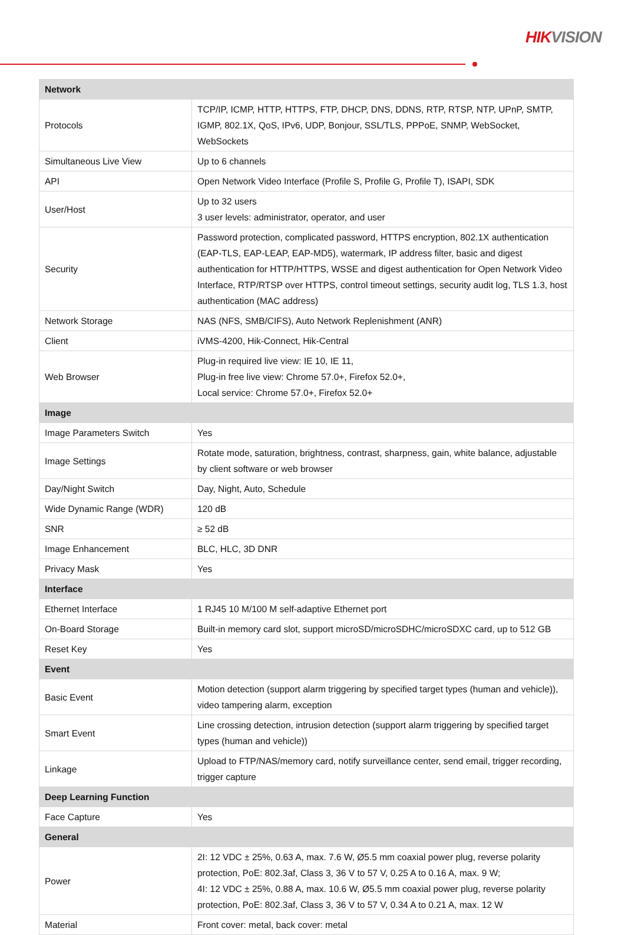HIKVISION
| Network | |
| --- | --- |
| Protocols | TCP/IP, ICMP, HTTP, HTTPS, FTP, DHCP, DNS, DDNS, RTP, RTSP, NTP, UPnP, SMTP, IGMP, 802.1X, QoS, IPv6, UDP, Bonjour, SSL/TLS, PPPoE, SNMP, WebSocket, WebSockets |
| Simultaneous Live View | Up to 6 channels |
| API | Open Network Video Interface (Profile S, Profile G, Profile T), ISAPI, SDK |
| User/Host | Up to 32 users 3 user levels: administrator, operator, and user |
| Security | Password protection, complicated password, HTTPS encryption, 802.1X authentication (EAP-TLS, EAP-LEAP, EAP-MD5), watermark, IP address filter, basic and digest authentication for HTTP/HTTPS, WSSE and digest authentication for Open Network Video Interface, RTP/RTSP over HTTPS, control timeout settings, security audit log, TLS 1.3, host authentication (MAC address) |
| Network Storage | NAS (NFS, SMB/CIFS), Auto Network Replenishment (ANR) |
| Client | iVMS-4200, Hik-Connect, Hik-Central |
| Web Browser | Plug-in required live view: IE 10, IE 11, Plug-in free live view: Chrome 57.0+, Firefox 52.0+, Local service: Chrome 57.0+, Firefox 52.0+ |
| Image | |
| Image Parameters Switch | Yes |
| Image Settings | Rotate mode, saturation, brightness, contrast, sharpness, gain, white balance, adjustable by client software or web browser |
| Day/Night Switch | Day, Night, Auto, Schedule |
| Wide Dynamic Range (WDR) | 120 dB |
| SNR | ≥ 52 dB |
| Image Enhancement | BLC, HLC, 3D DNR |
| Privacy Mask | Yes |
| Interface | |
| Ethernet Interface | 1 RJ45 10 M/100 M self-adaptive Ethernet port |
| On-Board Storage | Built-in memory card slot, support microSD/microSDHC/microSDXC card, up to 512 GB |
| Reset Key | Yes |
| Event | |
| Basic Event | Motion detection (support alarm triggering by specified target types (human and vehicle)), video tampering alarm, exception |
| Smart Event | Line crossing detection, intrusion detection (support alarm triggering by specified target types (human and vehicle)) |
| Linkage | Upload to FTP/NAS/memory card, notify surveillance center, send email, trigger recording, trigger capture |
| Deep Learning Function | |
| Face Capture | Yes |
| General | |
| Power | 2I: 12 VDC ± 25%, 0.63 A, max. 7.6 W, Ø5.5 mm coaxial power plug, reverse polarity protection, PoE: 802.3af, Class 3, 36 V to 57 V, 0.25 A to 0.16 A, max. 9 W; 4I: 12 VDC ± 25%, 0.88 A, max. 10.6 W, Ø5.5 mm coaxial power plug, reverse polarity protection, PoE: 802.3af, Class 3, 36 V to 57 V, 0.34 A to 0.21 A, max. 12 W |
| Material | Front cover: metal, back cover: metal |